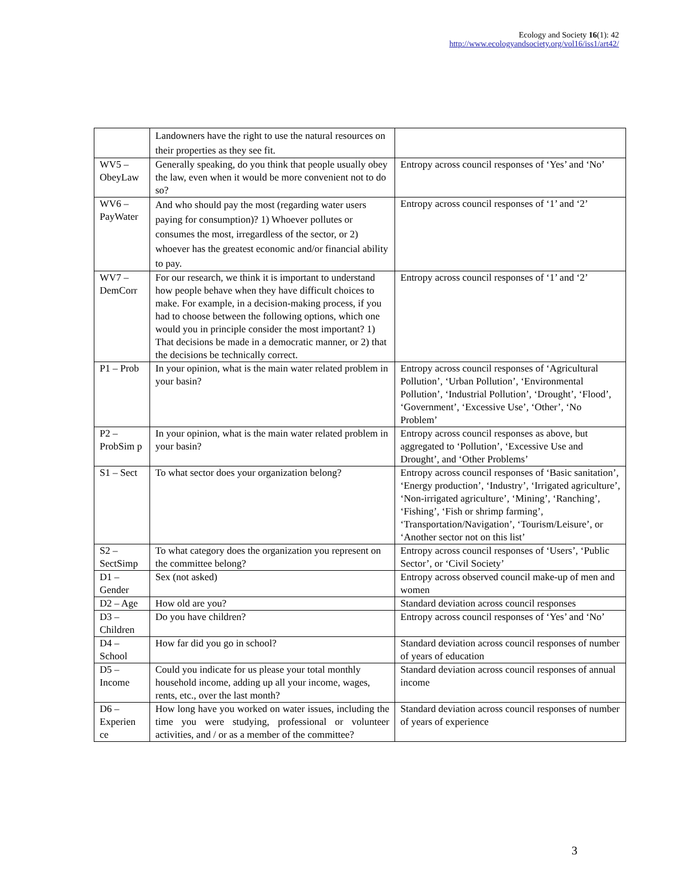Ecology and Society 16(1): 42
http://www.ecologyandsociety.org/vol16/iss1/art42/
| | Landowners have the right to use the natural resources on their properties as they see fit. | |
| WV5 – ObeyLaw | Generally speaking, do you think that people usually obey the law, even when it would be more convenient not to do so? | Entropy across council responses of ‘Yes’ and ‘No’ |
| WV6 – PayWater | And who should pay the most (regarding water users paying for consumption)? 1) Whoever pollutes or consumes the most, irregardless of the sector, or 2) whoever has the greatest economic and/or financial ability to pay. | Entropy across council responses of ‘1’ and ‘2’ |
| WV7 – DemCorr | For our research, we think it is important to understand how people behave when they have difficult choices to make. For example, in a decision-making process, if you had to choose between the following options, which one would you in principle consider the most important? 1) That decisions be made in a democratic manner, or 2) that the decisions be technically correct. | Entropy across council responses of ‘1’ and ‘2’ |
| P1 – Prob | In your opinion, what is the main water related problem in your basin? | Entropy across council responses of ‘Agricultural Pollution’, ‘Urban Pollution’, ‘Environmental Pollution’, ‘Industrial Pollution’, ‘Drought’, ‘Flood’, ‘Government’, ‘Excessive Use’, ‘Other’, ‘No Problem’ |
| P2 – ProbSim p | In your opinion, what is the main water related problem in your basin? | Entropy across council responses as above, but aggregated to ‘Pollution’, ‘Excessive Use and Drought’, and ‘Other Problems’ |
| S1 – Sect | To what sector does your organization belong? | Entropy across council responses of ‘Basic sanitation’, ‘Energy production’, ‘Industry’, ‘Irrigated agriculture’, ‘Non-irrigated agriculture’, ‘Mining’, ‘Ranching’, ‘Fishing’, ‘Fish or shrimp farming’, ‘Transportation/Navigation’, ‘Tourism/Leisure’, or ‘Another sector not on this list’ |
| S2 – SectSimp | To what category does the organization you represent on the committee belong? | Entropy across council responses of ‘Users’, ‘Public Sector’, or ‘Civil Society’ |
| D1 – Gender | Sex (not asked) | Entropy across observed council make-up of men and women |
| D2 – Age | How old are you? | Standard deviation across council responses |
| D3 – Children | Do you have children? | Entropy across council responses of ‘Yes’ and ‘No’ |
| D4 – School | How far did you go in school? | Standard deviation across council responses of number of years of education |
| D5 – Income | Could you indicate for us please your total monthly household income, adding up all your income, wages, rents, etc., over the last month? | Standard deviation across council responses of annual income |
| D6 – Experien ce | How long have you worked on water issues, including the time you were studying, professional or volunteer activities, and / or as a member of the committee? | Standard deviation across council responses of number of years of experience |
3